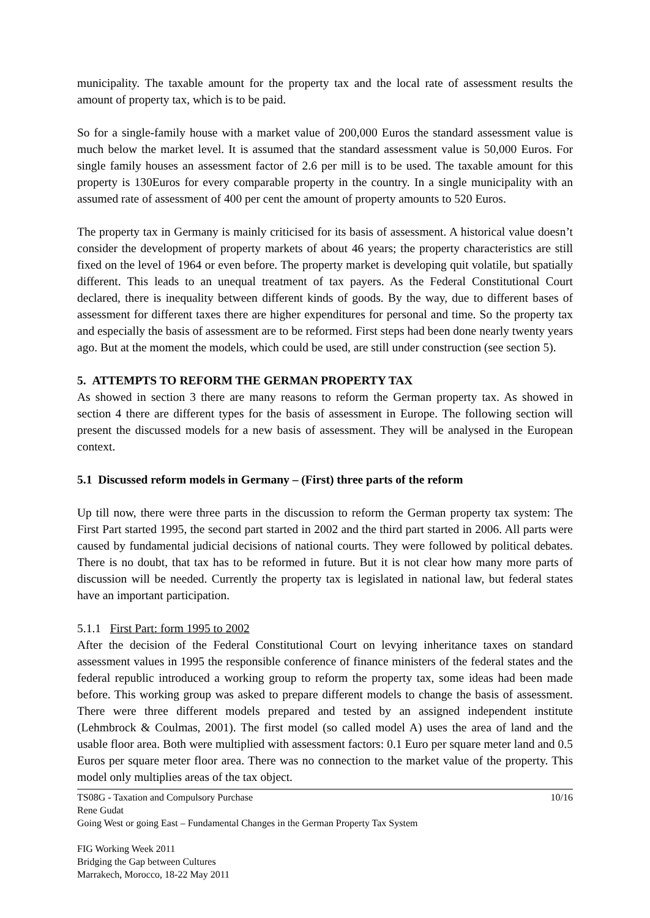municipality. The taxable amount for the property tax and the local rate of assessment results the amount of property tax, which is to be paid.
So for a single-family house with a market value of 200,000 Euros the standard assessment value is much below the market level. It is assumed that the standard assessment value is 50,000 Euros. For single family houses an assessment factor of 2.6 per mill is to be used. The taxable amount for this property is 130Euros for every comparable property in the country. In a single municipality with an assumed rate of assessment of 400 per cent the amount of property amounts to 520 Euros.
The property tax in Germany is mainly criticised for its basis of assessment. A historical value doesn’t consider the development of property markets of about 46 years; the property characteristics are still fixed on the level of 1964 or even before. The property market is developing quit volatile, but spatially different. This leads to an unequal treatment of tax payers. As the Federal Constitutional Court declared, there is inequality between different kinds of goods. By the way, due to different bases of assessment for different taxes there are higher expenditures for personal and time. So the property tax and especially the basis of assessment are to be reformed. First steps had been done nearly twenty years ago. But at the moment the models, which could be used, are still under construction (see section 5).
5. ATTEMPTS TO REFORM THE GERMAN PROPERTY TAX
As showed in section 3 there are many reasons to reform the German property tax. As showed in section 4 there are different types for the basis of assessment in Europe. The following section will present the discussed models for a new basis of assessment. They will be analysed in the European context.
5.1 Discussed reform models in Germany – (First) three parts of the reform
Up till now, there were three parts in the discussion to reform the German property tax system: The First Part started 1995, the second part started in 2002 and the third part started in 2006. All parts were caused by fundamental judicial decisions of national courts. They were followed by political debates. There is no doubt, that tax has to be reformed in future. But it is not clear how many more parts of discussion will be needed. Currently the property tax is legislated in national law, but federal states have an important participation.
5.1.1 First Part: form 1995 to 2002
After the decision of the Federal Constitutional Court on levying inheritance taxes on standard assessment values in 1995 the responsible conference of finance ministers of the federal states and the federal republic introduced a working group to reform the property tax, some ideas had been made before. This working group was asked to prepare different models to change the basis of assessment. There were three different models prepared and tested by an assigned independent institute (Lehmbrock & Coulmas, 2001). The first model (so called model A) uses the area of land and the usable floor area. Both were multiplied with assessment factors: 0.1 Euro per square meter land and 0.5 Euros per square meter floor area. There was no connection to the market value of the property. This model only multiplies areas of the tax object.
10/16 TS08G - Taxation and Compulsory Purchase
Rene Gudat
Going West or going East – Fundamental Changes in the German Property Tax System
FIG Working Week 2011
Bridging the Gap between Cultures
Marrakech, Morocco, 18-22 May 2011